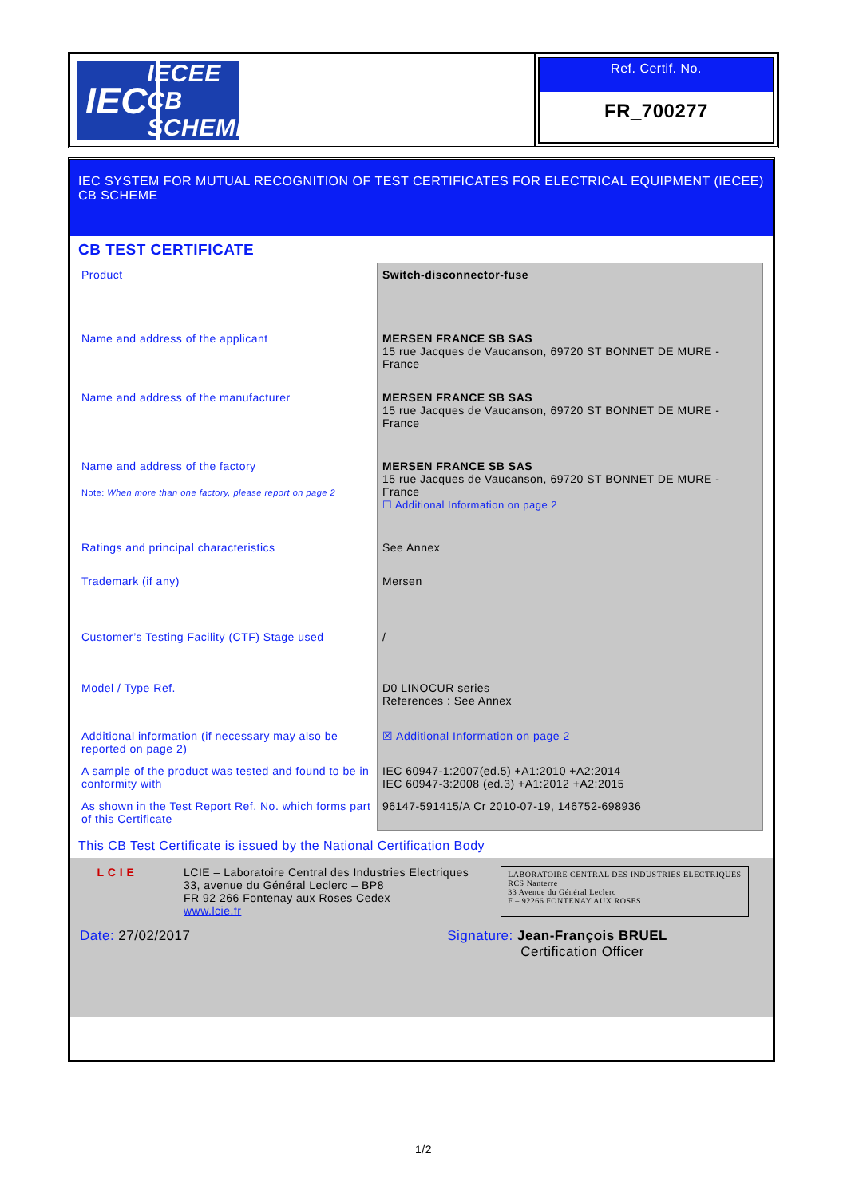IEC
IECEE
CB SCHEME
Ref. Certif. No.
FR_700277
IEC SYSTEM FOR MUTUAL RECOGNITION OF TEST CERTIFICATES FOR ELECTRICAL EQUIPMENT (IECEE) CB SCHEME
CB TEST CERTIFICATE
| Product | Switch-disconnector-fuse |
| Name and address of the applicant | MERSEN FRANCE SB SAS 15 rue Jacques de Vaucanson, 69720 ST BONNET DE MURE - France |
| Name and address of the manufacturer | MERSEN FRANCE SB SAS 15 rue Jacques de Vaucanson, 69720 ST BONNET DE MURE - France |
| Name and address of the factory Note: When more than one factory, please report on page 2 | MERSEN FRANCE SB SAS 15 rue Jacques de Vaucanson, 69720 ST BONNET DE MURE - France ☐ Additional Information on page 2 |
| Ratings and principal characteristics | See Annex |
| Trademark (if any) | Mersen |
| Customer’s Testing Facility (CTF) Stage used | / |
| Model / Type Ref. | D0 LINOCUR series References : See Annex |
| Additional information (if necessary may also be reported on page 2) | ☒ Additional Information on page 2 |
| A sample of the product was tested and found to be in conformity with | IEC 60947-1:2007(ed.5) +A1:2010 +A2:2014 IEC 60947-3:2008 (ed.3) +A1:2012 +A2:2015 |
| As shown in the Test Report Ref. No. which forms part of this Certificate | 96147-591415/A Cr 2010-07-19, 146752-698936 |
This CB Test Certificate is issued by the National Certification Body
L C I E LCIE – Laboratoire Central des Industries Electriques
33, avenue du Général Leclerc – BP8
FR 92 266 Fontenay aux Roses Cedex
www.lcie.fr
LABORATOIRE CENTRAL DES INDUSTRIES ELECTRIQUES
RCS Nanterre
33 Avenue du Général Leclerc
F – 92266 FONTENAY AUX ROSES
Date: 27/02/2017 Signature: Jean-François BRUEL
Certification Officer
1/2